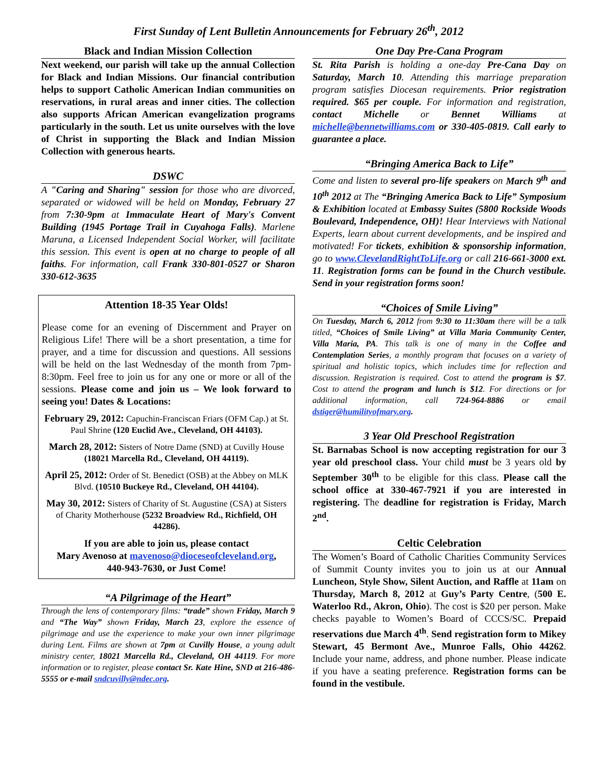First Sunday of Lent Bulletin Announcements for February 26<sup>th</sup>, 2012
Black and Indian Mission Collection
Next weekend, our parish will take up the annual Collection for Black and Indian Missions. Our financial contribution helps to support Catholic American Indian communities on reservations, in rural areas and inner cities. The collection also supports African American evangelization programs particularly in the south. Let us unite ourselves with the love of Christ in supporting the Black and Indian Mission Collection with generous hearts.
DSWC
A "Caring and Sharing" session for those who are divorced, separated or widowed will be held on Monday, February 27 from 7:30-9pm at Immaculate Heart of Mary's Convent Building (1945 Portage Trail in Cuyahoga Falls). Marlene Maruna, a Licensed Independent Social Worker, will facilitate this session. This event is open at no charge to people of all faiths. For information, call Frank 330-801-0527 or Sharon 330-612-3635
Attention 18-35 Year Olds!
Please come for an evening of Discernment and Prayer on Religious Life! There will be a short presentation, a time for prayer, and a time for discussion and questions. All sessions will be held on the last Wednesday of the month from 7pm-8:30pm. Feel free to join us for any one or more or all of the sessions. Please come and join us – We look forward to seeing you! Dates & Locations:
February 29, 2012: Capuchin-Franciscan Friars (OFM Cap.) at St. Paul Shrine (120 Euclid Ave., Cleveland, OH 44103).
March 28, 2012: Sisters of Notre Dame (SND) at Cuvilly House (18021 Marcella Rd., Cleveland, OH 44119).
April 25, 2012: Order of St. Benedict (OSB) at the Abbey on MLK Blvd. (10510 Buckeye Rd., Cleveland, OH 44104).
May 30, 2012: Sisters of Charity of St. Augustine (CSA) at Sisters of Charity Motherhouse (5232 Broadview Rd., Richfield, OH 44286).
If you are able to join us, please contact
Mary Avenoso at mavenoso@dioceseofcleveland.org,
440-943-7630, or Just Come!
“A Pilgrimage of the Heart”
Through the lens of contemporary films: “trade” shown Friday, March 9 and “The Way” shown Friday, March 23, explore the essence of pilgrimage and use the experience to make your own inner pilgrimage during Lent. Films are shown at 7pm at Cuvilly House, a young adult ministry center, 18021 Marcella Rd., Cleveland, OH 44119. For more information or to register, please contact Sr. Kate Hine, SND at 216-486-5555 or e-mail sndcuvilly@ndec.org.
One Day Pre-Cana Program
St. Rita Parish is holding a one-day Pre-Cana Day on Saturday, March 10. Attending this marriage preparation program satisfies Diocesan requirements. Prior registration required. $65 per couple. For information and registration, contact Michelle or Bennet Williams at michelle@bennetwilliams.com or 330-405-0819. Call early to guarantee a place.
“Bringing America Back to Life”
Come and listen to several pro-life speakers on March 9<sup>th</sup> and 10<sup>th</sup> 2012 at The “Bringing America Back to Life” Symposium & Exhibition located at Embassy Suites (5800 Rockside Woods Boulevard, Independence, OH)! Hear Interviews with National Experts, learn about current developments, and be inspired and motivated! For tickets, exhibition & sponsorship information, go to www.ClevelandRightToLife.org or call 216-661-3000 ext. 11. Registration forms can be found in the Church vestibule. Send in your registration forms soon!
“Choices of Smile Living”
On Tuesday, March 6, 2012 from 9:30 to 11:30am there will be a talk titled, “Choices of Smile Living” at Villa Maria Community Center, Villa Maria, PA. This talk is one of many in the Coffee and Contemplation Series, a monthly program that focuses on a variety of spiritual and holistic topics, which includes time for reflection and discussion. Registration is required. Cost to attend the program is $7. Cost to attend the program and lunch is $12. For directions or for additional information, call 724-964-8886 or email dstiger@humilityofmary.org.
3 Year Old Preschool Registration
St. Barnabas School is now accepting registration for our 3 year old preschool class. Your child must be 3 years old by September 30<sup>th</sup> to be eligible for this class. Please call the school office at 330-467-7921 if you are interested in registering. The deadline for registration is Friday, March 2<sup>nd</sup>.
Celtic Celebration
The Women’s Board of Catholic Charities Community Services of Summit County invites you to join us at our Annual Luncheon, Style Show, Silent Auction, and Raffle at 11am on Thursday, March 8, 2012 at Guy’s Party Centre, (500 E. Waterloo Rd., Akron, Ohio). The cost is $20 per person. Make checks payable to Women’s Board of CCCS/SC. Prepaid reservations due March 4<sup>th</sup>. Send registration form to Mikey Stewart, 45 Bermont Ave., Munroe Falls, Ohio 44262. Include your name, address, and phone number. Please indicate if you have a seating preference. Registration forms can be found in the vestibule.